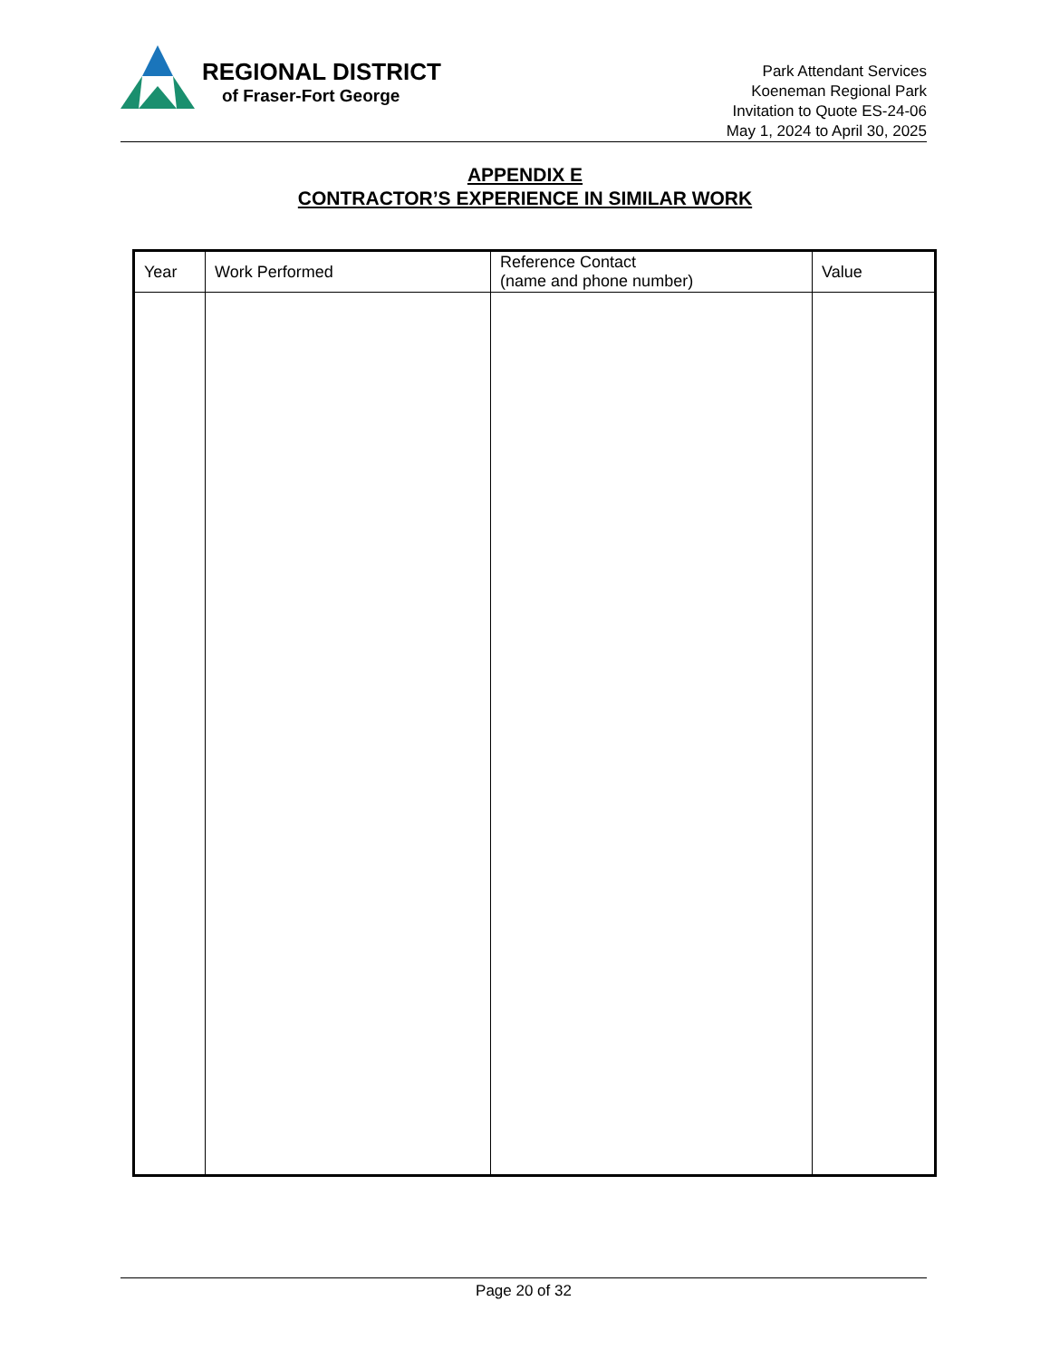REGIONAL DISTRICT
of Fraser-Fort George
Park Attendant Services
Koeneman Regional Park
Invitation to Quote ES-24-06
May 1, 2024 to April 30, 2025
APPENDIX E
CONTRACTOR’S EXPERIENCE IN SIMILAR WORK
| Year | Work Performed | Reference Contact (name and phone number) | Value |
| --- | --- | --- | --- |
Page 20 of 32